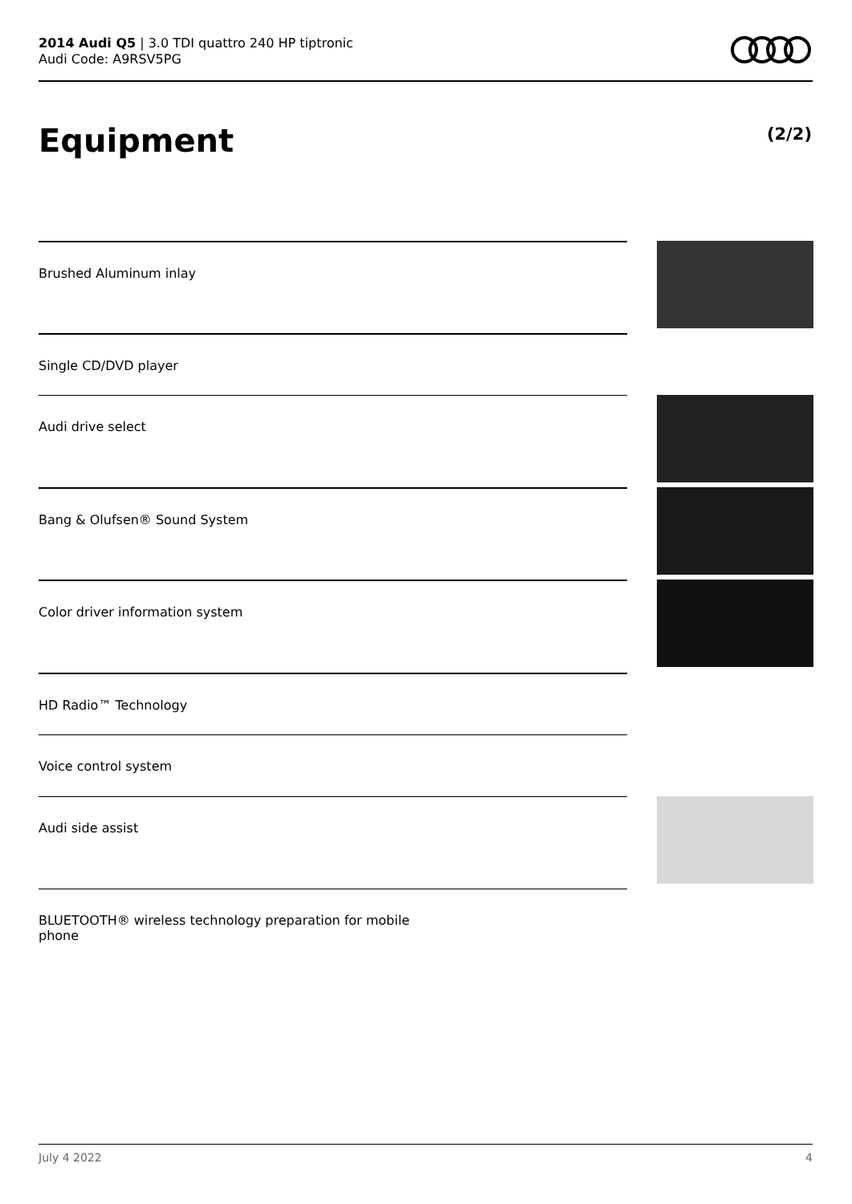2014 Audi Q5 | 3.0 TDI quattro 240 HP tiptronic
Audi Code: A9RSV5PG
Equipment (2/2)
Brushed Aluminum inlay
Single CD/DVD player
Audi drive select
Bang & Olufsen® Sound System
Color driver information system
HD Radio™ Technology
Voice control system
Audi side assist
BLUETOOTH® wireless technology preparation for mobile
phone
July 4 2022 4